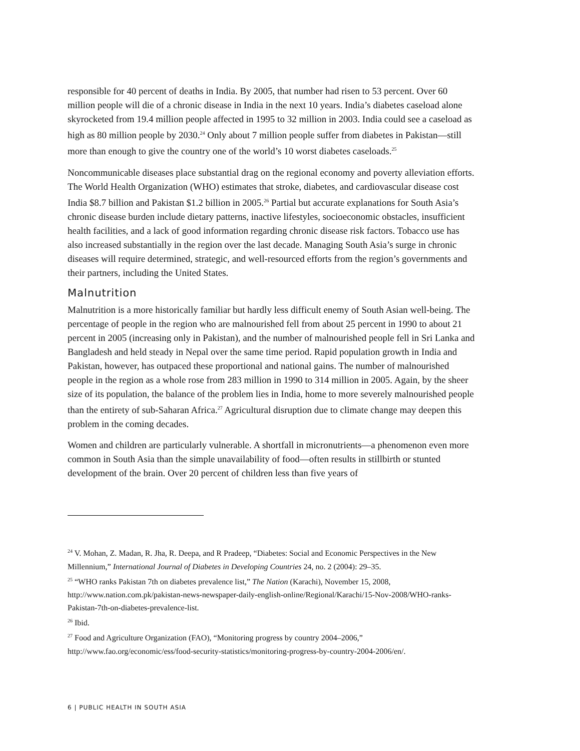responsible for 40 percent of deaths in India. By 2005, that number had risen to 53 percent. Over 60 million people will die of a chronic disease in India in the next 10 years. India’s diabetes caseload alone skyrocketed from 19.4 million people affected in 1995 to 32 million in 2003. India could see a caseload as high as 80 million people by 2030.<sup>24</sup> Only about 7 million people suffer from diabetes in Pakistan—still more than enough to give the country one of the world’s 10 worst diabetes caseloads.<sup>25</sup>
Noncommunicable diseases place substantial drag on the regional economy and poverty alleviation efforts. The World Health Organization (WHO) estimates that stroke, diabetes, and cardiovascular disease cost India $8.7 billion and Pakistan $1.2 billion in 2005.<sup>26</sup> Partial but accurate explanations for South Asia’s chronic disease burden include dietary patterns, inactive lifestyles, socioeconomic obstacles, insufficient health facilities, and a lack of good information regarding chronic disease risk factors. Tobacco use has also increased substantially in the region over the last decade. Managing South Asia’s surge in chronic diseases will require determined, strategic, and well-resourced efforts from the region’s governments and their partners, including the United States.
Malnutrition
Malnutrition is a more historically familiar but hardly less difficult enemy of South Asian well-being. The percentage of people in the region who are malnourished fell from about 25 percent in 1990 to about 21 percent in 2005 (increasing only in Pakistan), and the number of malnourished people fell in Sri Lanka and Bangladesh and held steady in Nepal over the same time period. Rapid population growth in India and Pakistan, however, has outpaced these proportional and national gains. The number of malnourished people in the region as a whole rose from 283 million in 1990 to 314 million in 2005. Again, by the sheer size of its population, the balance of the problem lies in India, home to more severely malnourished people than the entirety of sub-Saharan Africa.<sup>27</sup> Agricultural disruption due to climate change may deepen this problem in the coming decades.
Women and children are particularly vulnerable. A shortfall in micronutrients—a phenomenon even more common in South Asia than the simple unavailability of food—often results in stillbirth or stunted development of the brain. Over 20 percent of children less than five years of
<sup>24</sup> V. Mohan, Z. Madan, R. Jha, R. Deepa, and R Pradeep, “Diabetes: Social and Economic Perspectives in the New Millennium,” International Journal of Diabetes in Developing Countries 24, no. 2 (2004): 29–35.
<sup>25</sup> “WHO ranks Pakistan 7th on diabetes prevalence list,” The Nation (Karachi), November 15, 2008, http://www.nation.com.pk/pakistan-news-newspaper-daily-english-online/Regional/Karachi/15-Nov-2008/WHO-ranks-Pakistan-7th-on-diabetes-prevalence-list.
<sup>26</sup> Ibid.
<sup>27</sup> Food and Agriculture Organization (FAO), “Monitoring progress by country 2004–2006,” http://www.fao.org/economic/ess/food-security-statistics/monitoring-progress-by-country-2004-2006/en/.
6 | PUBLIC HEALTH IN SOUTH ASIA